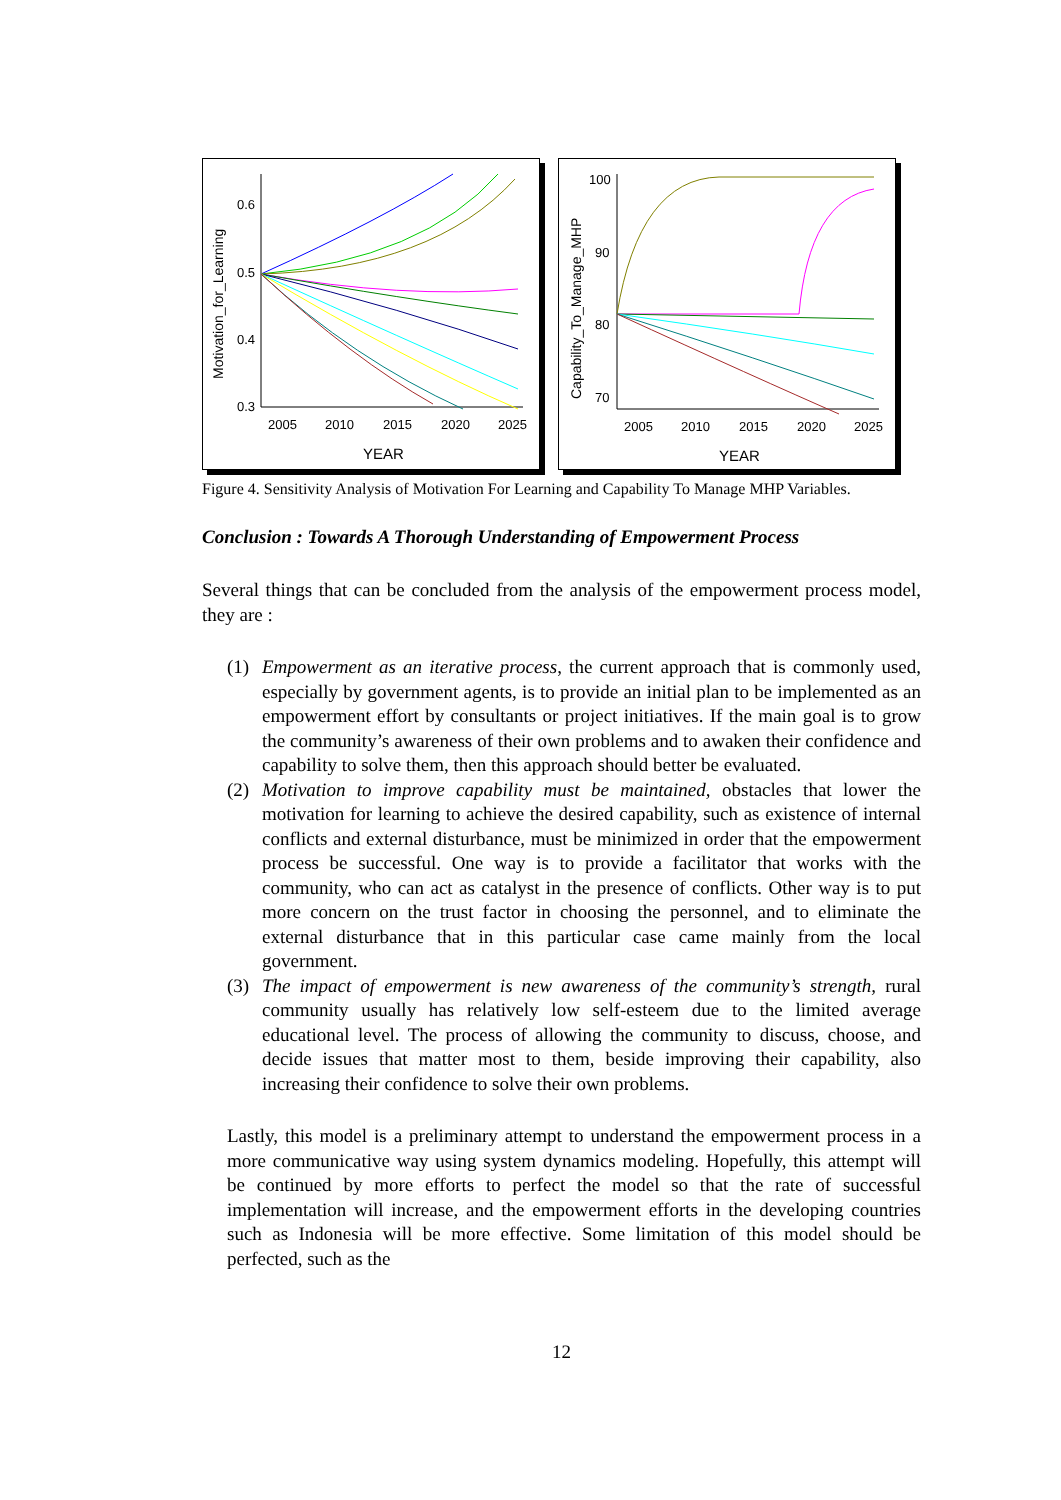Motivation_for_Learning
0.6
0.5
0.4
0.3
2005
2010
2015
2020
2025
YEAR
Capability_To_Manage_MHP
100
90
80
70
2005
2010
2015
2020
2025
YEAR
Figure 4. Sensitivity Analysis of Motivation For Learning and Capability To Manage MHP Variables.
Conclusion : Towards A Thorough Understanding of Empowerment Process
Several things that can be concluded from the analysis of the empowerment process model, they are :
(1) Empowerment as an iterative process, the current approach that is commonly used, especially by government agents, is to provide an initial plan to be implemented as an empowerment effort by consultants or project initiatives. If the main goal is to grow the community’s awareness of their own problems and to awaken their confidence and capability to solve them, then this approach should better be evaluated.
(2) Motivation to improve capability must be maintained, obstacles that lower the motivation for learning to achieve the desired capability, such as existence of internal conflicts and external disturbance, must be minimized in order that the empowerment process be successful. One way is to provide a facilitator that works with the community, who can act as catalyst in the presence of conflicts. Other way is to put more concern on the trust factor in choosing the personnel, and to eliminate the external disturbance that in this particular case came mainly from the local government.
(3) The impact of empowerment is new awareness of the community’s strength, rural community usually has relatively low self-esteem due to the limited average educational level. The process of allowing the community to discuss, choose, and decide issues that matter most to them, beside improving their capability, also increasing their confidence to solve their own problems.
Lastly, this model is a preliminary attempt to understand the empowerment process in a more communicative way using system dynamics modeling. Hopefully, this attempt will be continued by more efforts to perfect the model so that the rate of successful implementation will increase, and the empowerment efforts in the developing countries such as Indonesia will be more effective. Some limitation of this model should be perfected, such as the
12